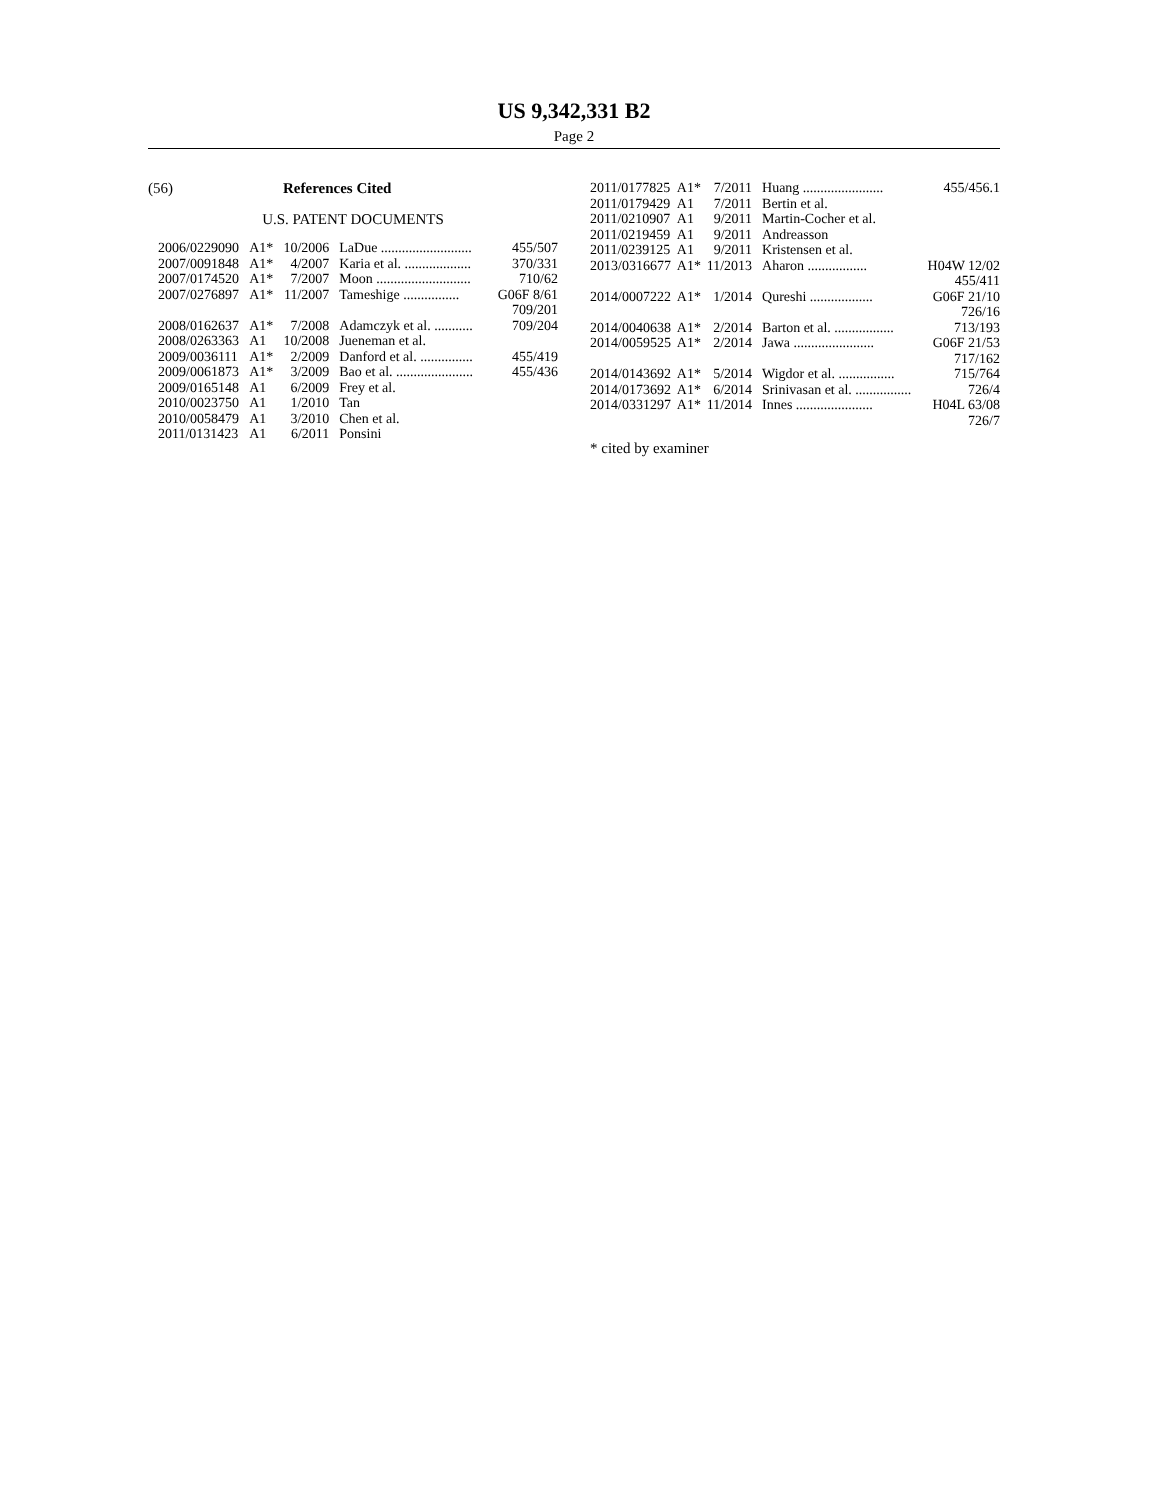US 9,342,331 B2
Page 2
(56) References Cited
U.S. PATENT DOCUMENTS
| 2006/0229090 | A1* | 10/2006 | LaDue .......................... | 455/507 |
| 2007/0091848 | A1* | 4/2007 | Karia et al. ................... | 370/331 |
| 2007/0174520 | A1* | 7/2007 | Moon ........................... | 710/62 |
| 2007/0276897 | A1* | 11/2007 | Tameshige ................ | G06F 8/61 709/201 |
| 2008/0162637 | A1* | 7/2008 | Adamczyk et al. ........... | 709/204 |
| 2008/0263363 | A1 | 10/2008 | Jueneman et al. | |
| 2009/0036111 | A1* | 2/2009 | Danford et al. ............... | 455/419 |
| 2009/0061873 | A1* | 3/2009 | Bao et al. ...................... | 455/436 |
| 2009/0165148 | A1 | 6/2009 | Frey et al. | |
| 2010/0023750 | A1 | 1/2010 | Tan | |
| 2010/0058479 | A1 | 3/2010 | Chen et al. | |
| 2011/0131423 | A1 | 6/2011 | Ponsini | |
| 2011/0177825 | A1* | 7/2011 | Huang ....................... | 455/456.1 |
| 2011/0179429 | A1 | 7/2011 | Bertin et al. | |
| 2011/0210907 | A1 | 9/2011 | Martin-Cocher et al. | |
| 2011/0219459 | A1 | 9/2011 | Andreasson | |
| 2011/0239125 | A1 | 9/2011 | Kristensen et al. | |
| 2013/0316677 | A1* | 11/2013 | Aharon ................. | H04W 12/02 455/411 |
| 2014/0007222 | A1* | 1/2014 | Qureshi .................. | G06F 21/10 726/16 |
| 2014/0040638 | A1* | 2/2014 | Barton et al. ................. | 713/193 |
| 2014/0059525 | A1* | 2/2014 | Jawa ....................... | G06F 21/53 717/162 |
| 2014/0143692 | A1* | 5/2014 | Wigdor et al. ................ | 715/764 |
| 2014/0173692 | A1* | 6/2014 | Srinivasan et al. ................ | 726/4 |
| 2014/0331297 | A1* | 11/2014 | Innes ...................... | H04L 63/08 726/7 |
* cited by examiner